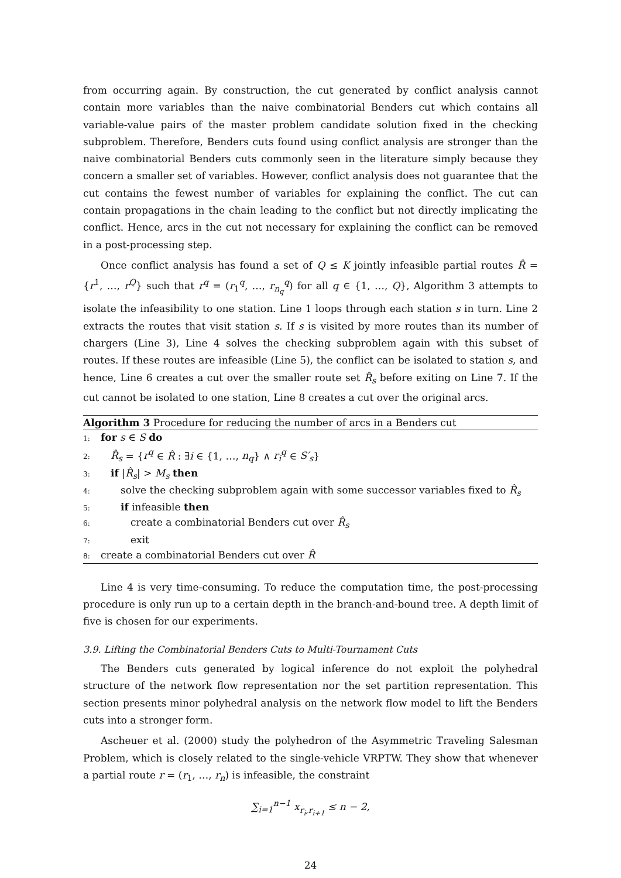from occurring again. By construction, the cut generated by conflict analysis cannot contain more variables than the naive combinatorial Benders cut which contains all variable-value pairs of the master problem candidate solution fixed in the checking subproblem. Therefore, Benders cuts found using conflict analysis are stronger than the naive combinatorial Benders cuts commonly seen in the literature simply because they concern a smaller set of variables. However, conflict analysis does not guarantee that the cut contains the fewest number of variables for explaining the conflict. The cut can contain propagations in the chain leading to the conflict but not directly implicating the conflict. Hence, arcs in the cut not necessary for explaining the conflict can be removed in a post-processing step.
Once conflict analysis has found a set of Q ≤ K jointly infeasible partial routes R̂ = {r<sup>1</sup>, …, r<sup>Q</sup>} such that r<sup>q</sup> = (r<sub>1</sub><sup>q</sup>, …, r<sub>n<sub>q</sub></sub><sup>q</sup>) for all q ∈ {1, …, Q}, Algorithm 3 attempts to isolate the infeasibility to one station. Line 1 loops through each station s in turn. Line 2 extracts the routes that visit station s. If s is visited by more routes than its number of chargers (Line 3), Line 4 solves the checking subproblem again with this subset of routes. If these routes are infeasible (Line 5), the conflict can be isolated to station s, and hence, Line 6 creates a cut over the smaller route set R̂<sub>s</sub> before exiting on Line 7. If the cut cannot be isolated to one station, Line 8 creates a cut over the original arcs.
Algorithm 3 Procedure for reducing the number of arcs in a Benders cut
1: for s ∈ S do
2: R̂<sub>s</sub> = {r<sup>q</sup> ∈ R̂ : ∃i ∈ {1, …, n<sub>q</sub>} ∧ r<sub>i</sub><sup>q</sup> ∈ S′<sub>s</sub>}
3: if |R̂<sub>s</sub>| > M<sub>s</sub> then
4:  solve the checking subproblem again with some successor variables fixed to R̂<sub>s</sub>
5:  if infeasible then
6:   create a combinatorial Benders cut over R̂<sub>s</sub>
7:   exit
8: create a combinatorial Benders cut over R̂
Line 4 is very time-consuming. To reduce the computation time, the post-processing procedure is only run up to a certain depth in the branch-and-bound tree. A depth limit of five is chosen for our experiments.
3.9. Lifting the Combinatorial Benders Cuts to Multi-Tournament Cuts
The Benders cuts generated by logical inference do not exploit the polyhedral structure of the network flow representation nor the set partition representation. This section presents minor polyhedral analysis on the network flow model to lift the Benders cuts into a stronger form.
Ascheuer et al. (2000) study the polyhedron of the Asymmetric Traveling Salesman Problem, which is closely related to the single-vehicle VRPTW. They show that whenever a partial route r = (r<sub>1</sub>, …, r<sub>n</sub>) is infeasible, the constraint
∑<sub>i=1</sub><sup>n−1</sup> x<sub>r<sub>i</sub>,r<sub>i+1</sub></sub> ≤ n − 2,
24